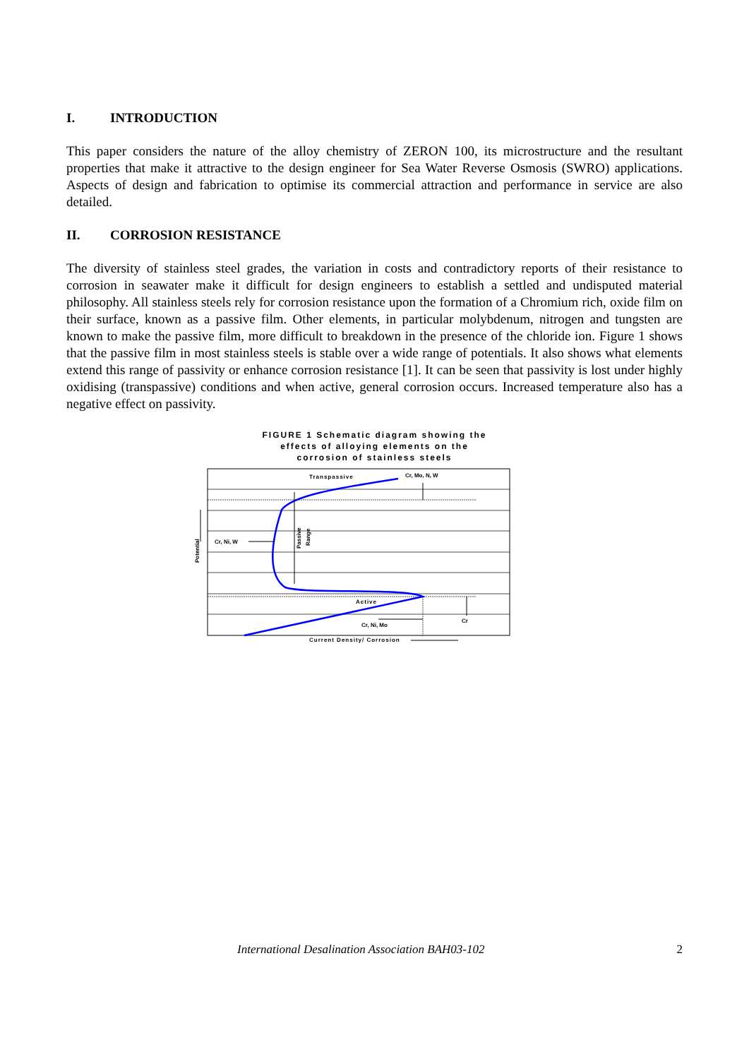I. INTRODUCTION
This paper considers the nature of the alloy chemistry of ZERON 100, its microstructure and the resultant properties that make it attractive to the design engineer for Sea Water Reverse Osmosis (SWRO) applications. Aspects of design and fabrication to optimise its commercial attraction and performance in service are also detailed.
II. CORROSION RESISTANCE
The diversity of stainless steel grades, the variation in costs and contradictory reports of their resistance to corrosion in seawater make it difficult for design engineers to establish a settled and undisputed material philosophy. All stainless steels rely for corrosion resistance upon the formation of a Chromium rich, oxide film on their surface, known as a passive film. Other elements, in particular molybdenum, nitrogen and tungsten are known to make the passive film, more difficult to breakdown in the presence of the chloride ion. Figure 1 shows that the passive film in most stainless steels is stable over a wide range of potentials. It also shows what elements extend this range of passivity or enhance corrosion resistance [1]. It can be seen that passivity is lost under highly oxidising (transpassive) conditions and when active, general corrosion occurs. Increased temperature also has a negative effect on passivity.
FIGURE 1 Schematic diagram showing the
effects of alloying elements on the
corrosion of stainless steels
Transpassive
Cr, Mo, N, W
Cr, Ni, W
Passive
Range
Potential
Active
Cr
Cr, Ni, Mo
Current Density/ Corrosion
International Desalination Association BAH03-102 2